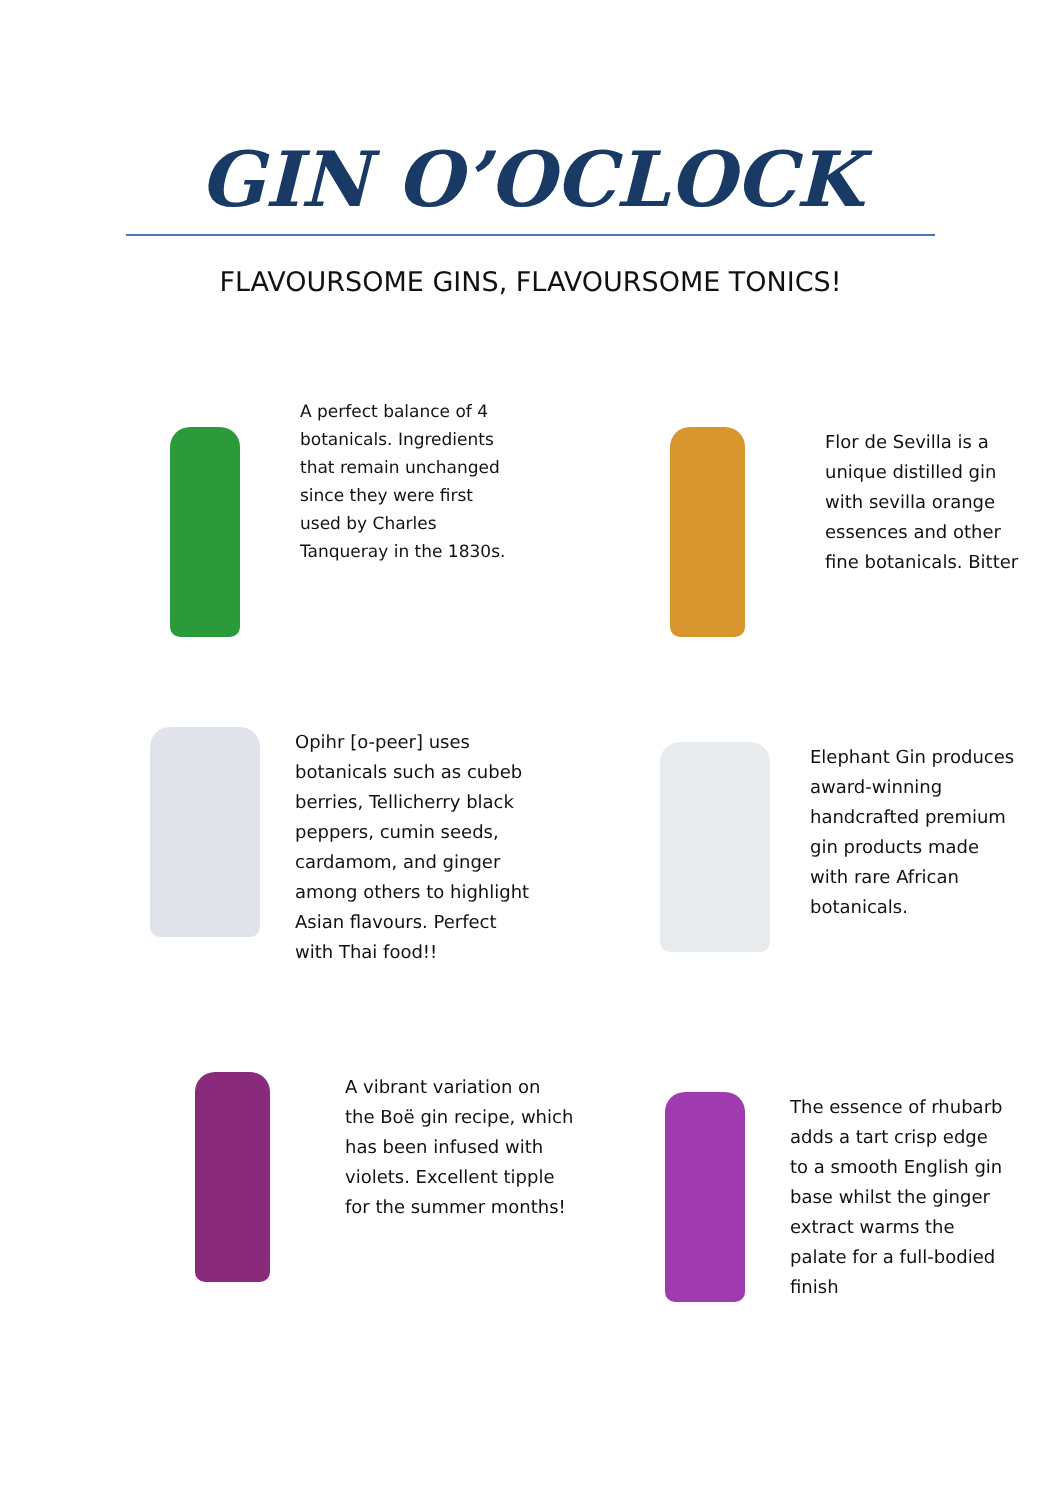GIN O’OCLOCK
FLAVOURSOME GINS, FLAVOURSOME TONICS!
A perfect balance of 4 botanicals. Ingredients that remain unchanged since they were first used by Charles Tanqueray in the 1830s.
Flor de Sevilla is a unique distilled gin with sevilla orange essences and other fine botanicals. Bitter
Opihr [o-peer] uses botanicals such as cubeb berries, Tellicherry black peppers, cumin seeds, cardamom, and ginger among others to highlight Asian flavours. Perfect with Thai food!!
Elephant Gin produces award-winning handcrafted premium gin products made with rare African botanicals.
A vibrant variation on the Boë gin recipe, which has been infused with violets. Excellent tipple for the summer months!
The essence of rhubarb adds a tart crisp edge to a smooth English gin base whilst the ginger extract warms the palate for a full-bodied finish